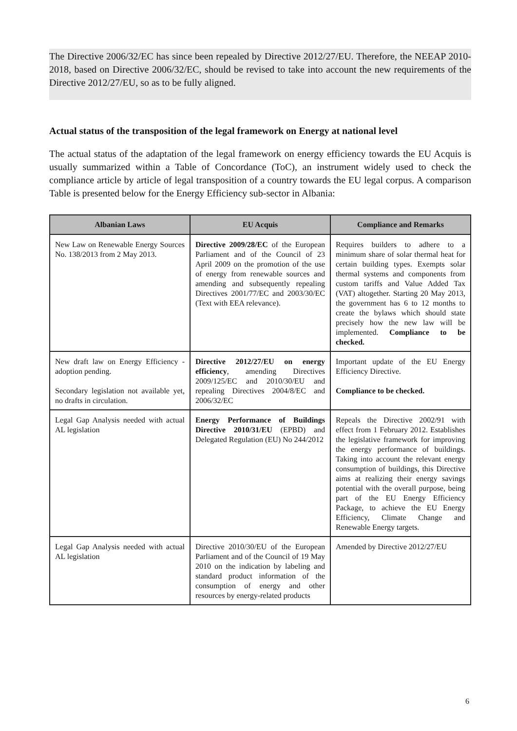The Directive 2006/32/EC has since been repealed by Directive 2012/27/EU. Therefore, the NEEAP 2010-2018, based on Directive 2006/32/EC, should be revised to take into account the new requirements of the Directive 2012/27/EU, so as to be fully aligned.
Actual status of the transposition of the legal framework on Energy at national level
The actual status of the adaptation of the legal framework on energy efficiency towards the EU Acquis is usually summarized within a Table of Concordance (ToC), an instrument widely used to check the compliance article by article of legal transposition of a country towards the EU legal corpus. A comparison Table is presented below for the Energy Efficiency sub-sector in Albania:
| Albanian Laws | EU Acquis | Compliance and Remarks |
| --- | --- | --- |
| New Law on Renewable Energy Sources No. 138/2013 from 2 May 2013. | Directive 2009/28/EC of the European Parliament and of the Council of 23 April 2009 on the promotion of the use of energy from renewable sources and amending and subsequently repealing Directives 2001/77/EC and 2003/30/EC (Text with EEA relevance). | Requires builders to adhere to a minimum share of solar thermal heat for certain building types. Exempts solar thermal systems and components from custom tariffs and Value Added Tax (VAT) altogether. Starting 20 May 2013, the government has 6 to 12 months to create the bylaws which should state precisely how the new law will be implemented. Compliance to be checked. |
| New draft law on Energy Efficiency - adoption pending. Secondary legislation not available yet, no drafts in circulation. | Directive 2012/27/EU on energy efficiency , amending Directives 2009/125/EC and 2010/30/EU and repealing Directives 2004/8/EC and 2006/32/EC | Important update of the EU Energy Efficiency Directive. Compliance to be checked. |
| Legal Gap Analysis needed with actual AL legislation | Energy Performance of Buildings Directive 2010/31/EU (EPBD) and Delegated Regulation (EU) No 244/2012 | Repeals the Directive 2002/91 with effect from 1 February 2012. Establishes the legislative framework for improving the energy performance of buildings. Taking into account the relevant energy consumption of buildings, this Directive aims at realizing their energy savings potential with the overall purpose, being part of the EU Energy Efficiency Package, to achieve the EU Energy Efficiency, Climate Change and Renewable Energy targets. |
| Legal Gap Analysis needed with actual AL legislation | Directive 2010/30/EU of the European Parliament and of the Council of 19 May 2010 on the indication by labeling and standard product information of the consumption of energy and other resources by energy-related products | Amended by Directive 2012/27/EU |
6